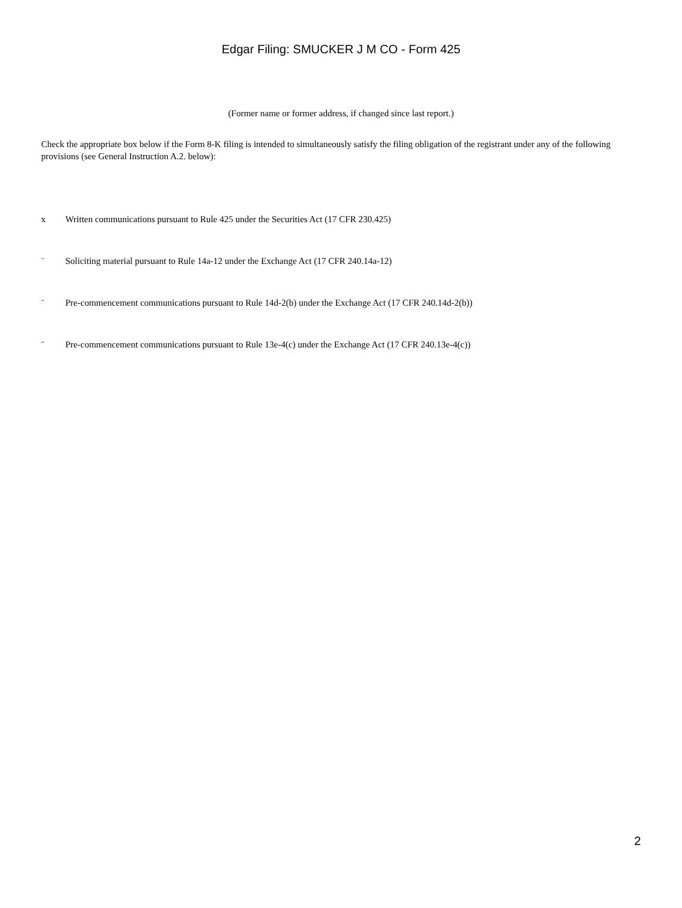Edgar Filing: SMUCKER J M CO - Form 425
(Former name or former address, if changed since last report.)
Check the appropriate box below if the Form 8-K filing is intended to simultaneously satisfy the filing obligation of the registrant under any of the following provisions (see General Instruction A.2. below):
x Written communications pursuant to Rule 425 under the Securities Act (17 CFR 230.425)
¨ Soliciting material pursuant to Rule 14a-12 under the Exchange Act (17 CFR 240.14a-12)
¨ Pre-commencement communications pursuant to Rule 14d-2(b) under the Exchange Act (17 CFR 240.14d-2(b))
¨ Pre-commencement communications pursuant to Rule 13e-4(c) under the Exchange Act (17 CFR 240.13e-4(c))
2